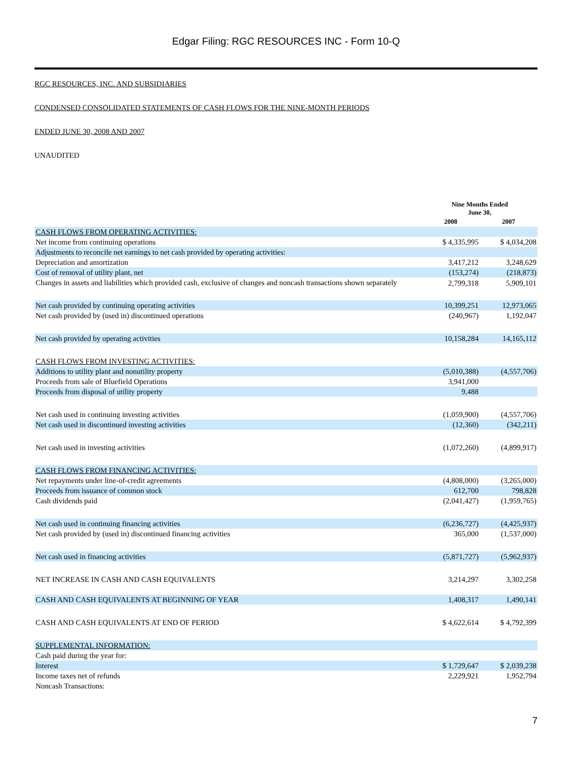Edgar Filing: RGC RESOURCES INC - Form 10-Q
RGC RESOURCES, INC. AND SUBSIDIARIES
CONDENSED CONSOLIDATED STATEMENTS OF CASH FLOWS FOR THE NINE-MONTH PERIODS
ENDED JUNE 30, 2008 AND 2007
UNAUDITED
| | Nine Months Ended June 30, | |
| --- | --- | --- |
| | 2008 | 2007 |
| CASH FLOWS FROM OPERATING ACTIVITIES: | | |
| Net income from continuing operations | $ 4,335,995 | $ 4,034,208 |
| Adjustments to reconcile net earnings to net cash provided by operating activities: | | |
| Depreciation and amortization | 3,417,212 | 3,248,629 |
| Cost of removal of utility plant, net | (153,274) | (218,873) |
| Changes in assets and liabilities which provided cash, exclusive of changes and noncash transactions shown separately | 2,799,318 | 5,909,101 |
| Net cash provided by continuing operating activities | 10,399,251 | 12,973,065 |
| Net cash provided by (used in) discontinued operations | (240,967) | 1,192,047 |
| Net cash provided by operating activities | 10,158,284 | 14,165,112 |
| CASH FLOWS FROM INVESTING ACTIVITIES: | | |
| Additions to utility plant and nonutility property | (5,010,388) | (4,557,706) |
| Proceeds from sale of Bluefield Operations | 3,941,000 | |
| Proceeds from disposal of utility property | 9,488 | |
| Net cash used in continuing investing activities | (1,059,900) | (4,557,706) |
| Net cash used in discontinued investing activities | (12,360) | (342,211) |
| Net cash used in investing activities | (1,072,260) | (4,899,917) |
| CASH FLOWS FROM FINANCING ACTIVITIES: | | |
| Net repayments under line-of-credit agreements | (4,808,000) | (3,265,000) |
| Proceeds from issuance of common stock | 612,700 | 798,828 |
| Cash dividends paid | (2,041,427) | (1,959,765) |
| Net cash used in continuing financing activities | (6,236,727) | (4,425,937) |
| Net cash provided by (used in) discontinued financing activities | 365,000 | (1,537,000) |
| Net cash used in financing activities | (5,871,727) | (5,962,937) |
| NET INCREASE IN CASH AND CASH EQUIVALENTS | 3,214,297 | 3,302,258 |
| CASH AND CASH EQUIVALENTS AT BEGINNING OF YEAR | 1,408,317 | 1,490,141 |
| CASH AND CASH EQUIVALENTS AT END OF PERIOD | $ 4,622,614 | $ 4,792,399 |
| SUPPLEMENTAL INFORMATION: | | |
| Cash paid during the year for: | | |
| Interest | $ 1,729,647 | $ 2,039,238 |
| Income taxes net of refunds | 2,229,921 | 1,952,794 |
| Noncash Transactions: | | |
7